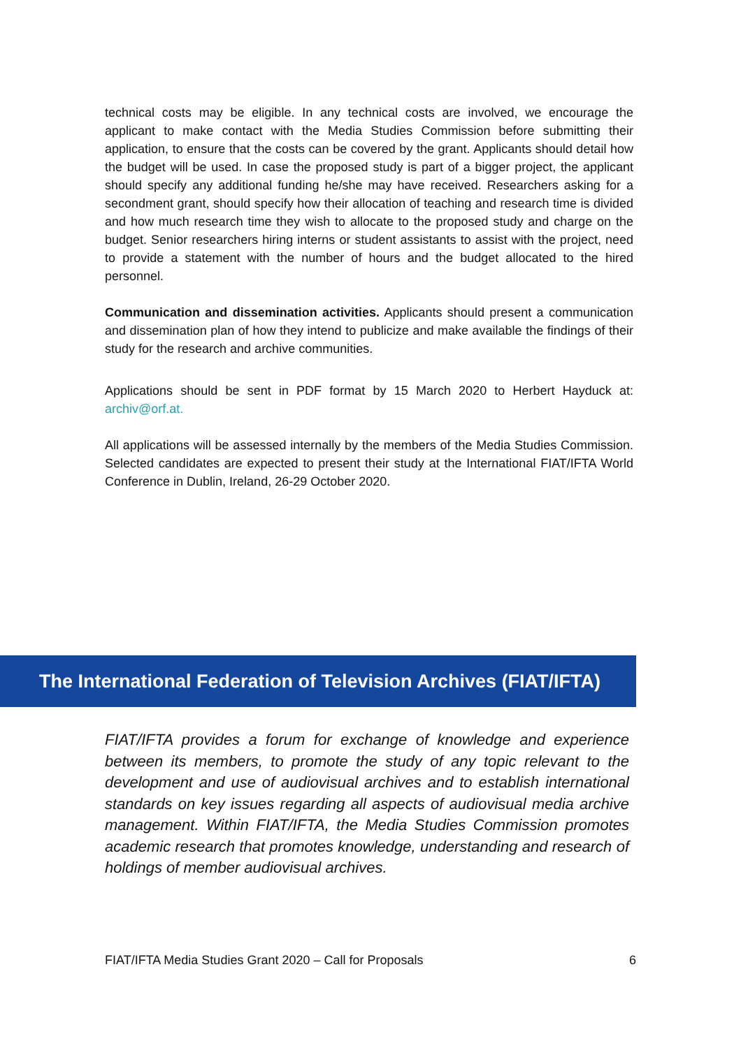technical costs may be eligible. In any technical costs are involved, we encourage the applicant to make contact with the Media Studies Commission before submitting their application, to ensure that the costs can be covered by the grant. Applicants should detail how the budget will be used. In case the proposed study is part of a bigger project, the applicant should specify any additional funding he/she may have received. Researchers asking for a secondment grant, should specify how their allocation of teaching and research time is divided and how much research time they wish to allocate to the proposed study and charge on the budget. Senior researchers hiring interns or student assistants to assist with the project, need to provide a statement with the number of hours and the budget allocated to the hired personnel.
Communication and dissemination activities. Applicants should present a communication and dissemination plan of how they intend to publicize and make available the findings of their study for the research and archive communities.
Applications should be sent in PDF format by 15 March 2020 to Herbert Hayduck at: archiv@orf.at.
All applications will be assessed internally by the members of the Media Studies Commission. Selected candidates are expected to present their study at the International FIAT/IFTA World Conference in Dublin, Ireland, 26-29 October 2020.
The International Federation of Television Archives (FIAT/IFTA)
FIAT/IFTA provides a forum for exchange of knowledge and experience between its members, to promote the study of any topic relevant to the development and use of audiovisual archives and to establish international standards on key issues regarding all aspects of audiovisual media archive management. Within FIAT/IFTA, the Media Studies Commission promotes academic research that promotes knowledge, understanding and research of holdings of member audiovisual archives.
FIAT/IFTA Media Studies Grant 2020 – Call for Proposals 6